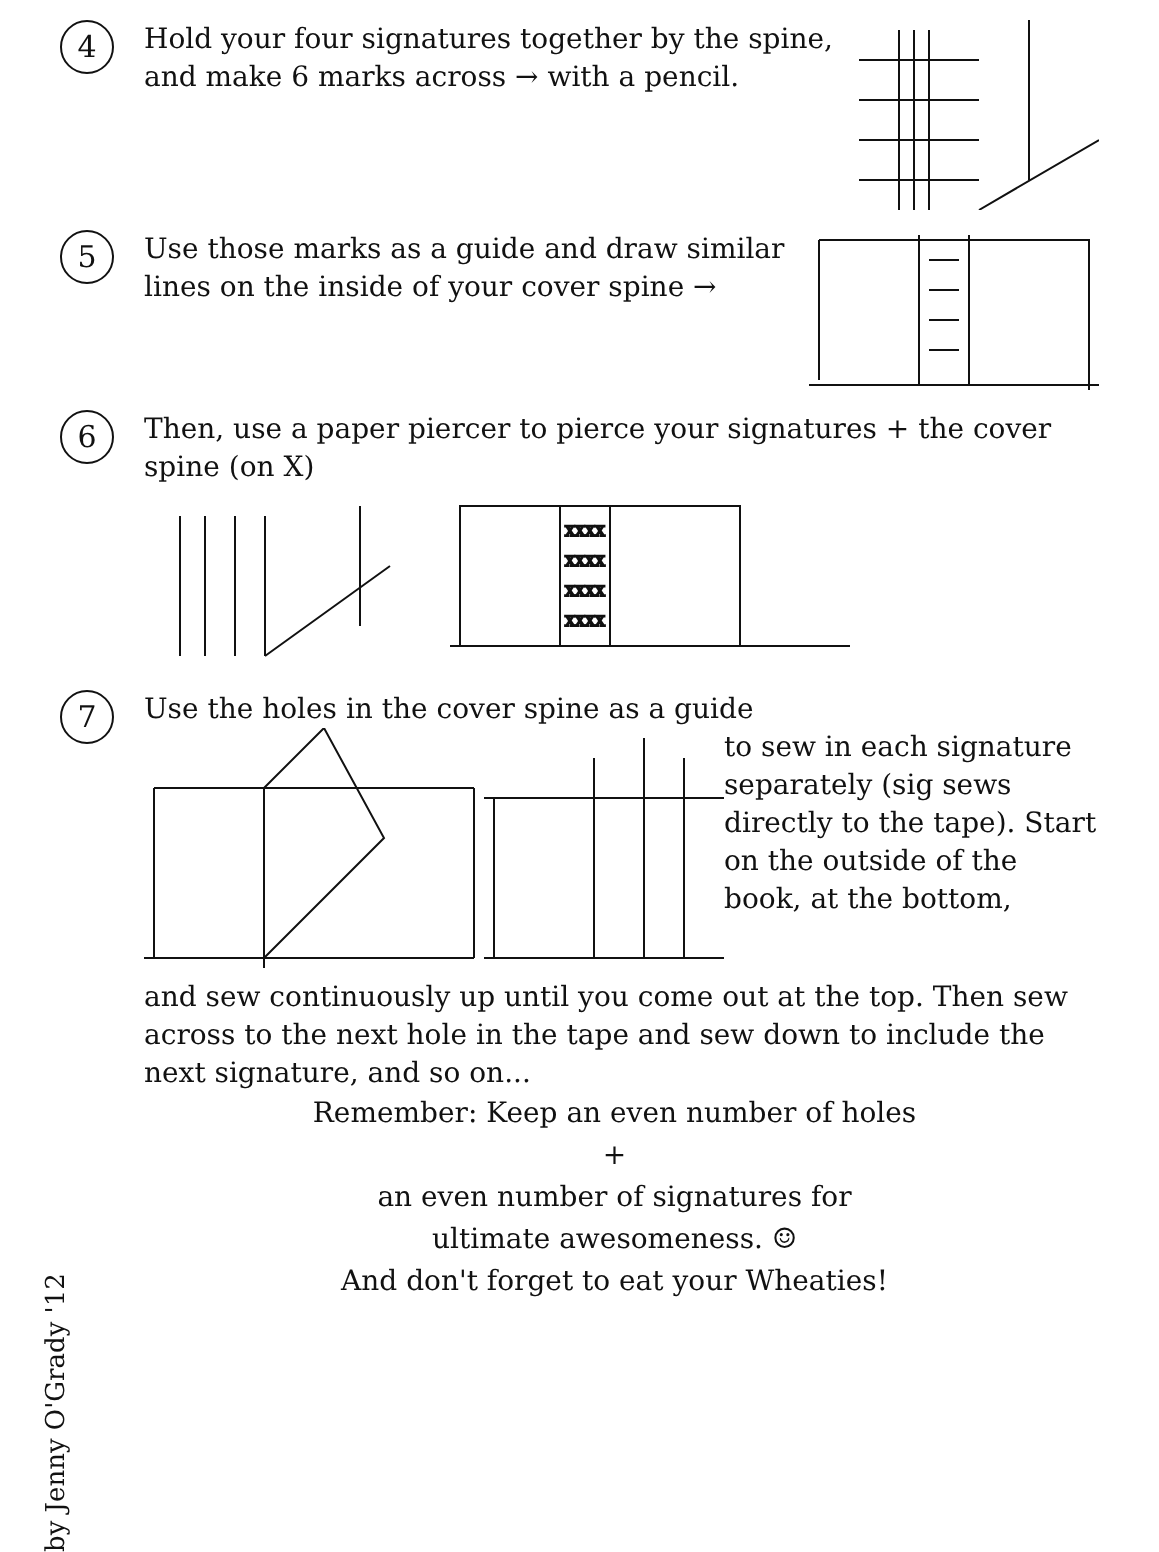4
Hold your four signatures together by the spine, and make 6 marks across → with a pencil.
5
Use those marks as a guide and draw similar lines on the inside of your cover spine →
6
Then, use a paper piercer to pierce your signatures + the cover spine (on X)
XXXX
XXXX
XXXX
XXXX
7
Use the holes in the cover spine as a guide
to sew in each signature separately (sig sews directly to the tape). Start on the outside of the book, at the bottom,
and sew continuously up until you come out at the top. Then sew across to the next hole in the tape and sew down to include the next signature, and so on...
by Jenny O'Grady '12
Remember: Keep an even number of holes
+
an even number of signatures for
ultimate awesomeness. ☺
And don't forget to eat your Wheaties!